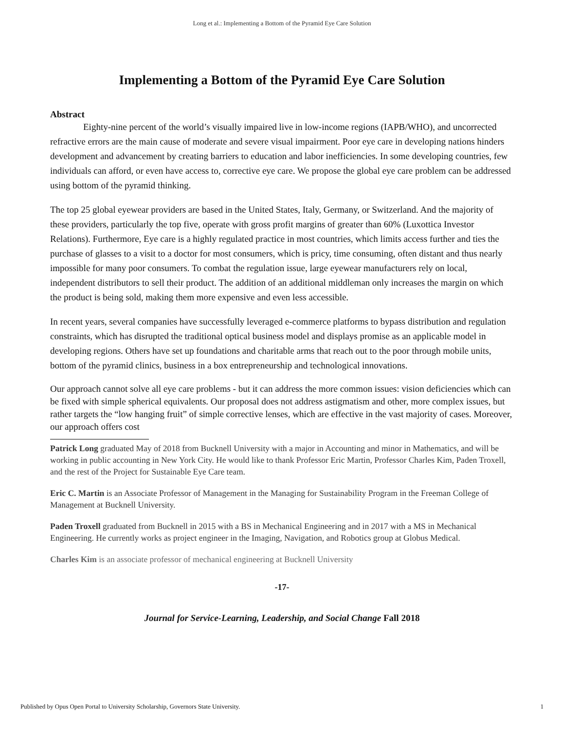Long et al.: Implementing a Bottom of the Pyramid Eye Care Solution
Implementing a Bottom of the Pyramid Eye Care Solution
Abstract
Eighty-nine percent of the world’s visually impaired live in low-income regions (IAPB/WHO), and uncorrected refractive errors are the main cause of moderate and severe visual impairment. Poor eye care in developing nations hinders development and advancement by creating barriers to education and labor inefficiencies. In some developing countries, few individuals can afford, or even have access to, corrective eye care. We propose the global eye care problem can be addressed using bottom of the pyramid thinking.
The top 25 global eyewear providers are based in the United States, Italy, Germany, or Switzerland. And the majority of these providers, particularly the top five, operate with gross profit margins of greater than 60% (Luxottica Investor Relations). Furthermore, Eye care is a highly regulated practice in most countries, which limits access further and ties the purchase of glasses to a visit to a doctor for most consumers, which is pricy, time consuming, often distant and thus nearly impossible for many poor consumers. To combat the regulation issue, large eyewear manufacturers rely on local, independent distributors to sell their product. The addition of an additional middleman only increases the margin on which the product is being sold, making them more expensive and even less accessible.
In recent years, several companies have successfully leveraged e-commerce platforms to bypass distribution and regulation constraints, which has disrupted the traditional optical business model and displays promise as an applicable model in developing regions. Others have set up foundations and charitable arms that reach out to the poor through mobile units, bottom of the pyramid clinics, business in a box entrepreneurship and technological innovations.
Our approach cannot solve all eye care problems - but it can address the more common issues: vision deficiencies which can be fixed with simple spherical equivalents. Our proposal does not address astigmatism and other, more complex issues, but rather targets the “low hanging fruit” of simple corrective lenses, which are effective in the vast majority of cases. Moreover, our approach offers cost
Patrick Long graduated May of 2018 from Bucknell University with a major in Accounting and minor in Mathematics, and will be working in public accounting in New York City. He would like to thank Professor Eric Martin, Professor Charles Kim, Paden Troxell, and the rest of the Project for Sustainable Eye Care team.
Eric C. Martin is an Associate Professor of Management in the Managing for Sustainability Program in the Freeman College of Management at Bucknell University.
Paden Troxell graduated from Bucknell in 2015 with a BS in Mechanical Engineering and in 2017 with a MS in Mechanical Engineering. He currently works as project engineer in the Imaging, Navigation, and Robotics group at Globus Medical.
Charles Kim is an associate professor of mechanical engineering at Bucknell University
-17-
Journal for Service-Learning, Leadership, and Social Change Fall 2018
Published by Opus Open Portal to University Scholarship, Governors State University. 1